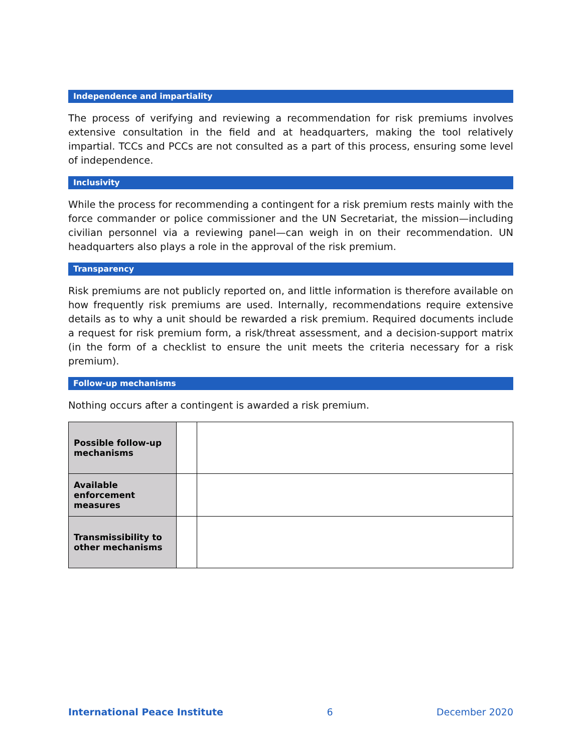Independence and impartiality
The process of verifying and reviewing a recommendation for risk premiums involves extensive consultation in the field and at headquarters, making the tool relatively impartial. TCCs and PCCs are not consulted as a part of this process, ensuring some level of independence.
Inclusivity
While the process for recommending a contingent for a risk premium rests mainly with the force commander or police commissioner and the UN Secretariat, the mission—including civilian personnel via a reviewing panel—can weigh in on their recommendation. UN headquarters also plays a role in the approval of the risk premium.
Transparency
Risk premiums are not publicly reported on, and little information is therefore available on how frequently risk premiums are used. Internally, recommendations require extensive details as to why a unit should be rewarded a risk premium. Required documents include a request for risk premium form, a risk/threat assessment, and a decision-support matrix (in the form of a checklist to ensure the unit meets the criteria necessary for a risk premium).
Follow-up mechanisms
Nothing occurs after a contingent is awarded a risk premium.
| Possible follow-up mechanisms | | |
| Available enforcement measures | | |
| Transmissibility to other mechanisms | | |
International Peace Institute 6 December 2020